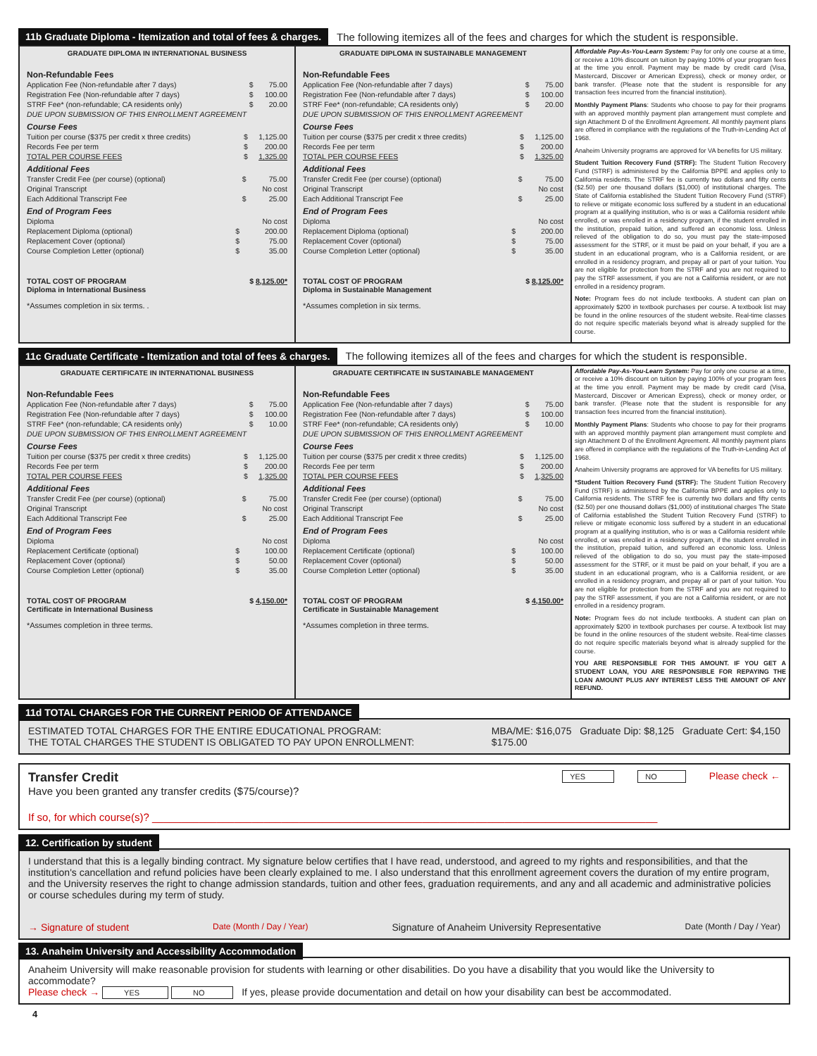11b Graduate Diploma - Itemization and total of fees & charges. The following itemizes all of the fees and charges for which the student is responsible.
GRADUATE DIPLOMA IN INTERNATIONAL BUSINESS
Non-Refundable Fees
| Application Fee (Non-refundable after 7 days) | $ | 75.00 |
| Registration Fee (Non-refundable after 7 days) | $ | 100.00 |
| STRF Fee* (non-refundable; CA residents only) | $ | 20.00 |
| DUE UPON SUBMISSION OF THIS ENROLLMENT AGREEMENT | | |
Course Fees
| Tuition per course ($375 per credit x three credits) | $ | 1,125.00 |
| Records Fee per term | $ | 200.00 |
| TOTAL PER COURSE FEES | $ | 1,325.00 |
Additional Fees
| Transfer Credit Fee (per course) (optional) | $ | 75.00 |
| Original Transcript | | No cost |
| Each Additional Transcript Fee | $ | 25.00 |
End of Program Fees
| Diploma | | No cost |
| Replacement Diploma (optional) | $ | 200.00 |
| Replacement Cover (optional) | $ | 75.00 |
| Course Completion Letter (optional) | $ | 35.00 |
TOTAL COST OF PROGRAM $ 8,125.00*
Diploma in International Business
*Assumes completion in six terms. .
GRADUATE DIPLOMA IN SUSTAINABLE MANAGEMENT
Non-Refundable Fees
| Application Fee (Non-refundable after 7 days) | $ | 75.00 |
| Registration Fee (Non-refundable after 7 days) | $ | 100.00 |
| STRF Fee* (non-refundable; CA residents only) | $ | 20.00 |
| DUE UPON SUBMISSION OF THIS ENROLLMENT AGREEMENT | | |
Course Fees
| Tuition per course ($375 per credit x three credits) | $ | 1,125.00 |
| Records Fee per term | $ | 200.00 |
| TOTAL PER COURSE FEES | $ | 1,325.00 |
Additional Fees
| Transfer Credit Fee (per course) (optional) | $ | 75.00 |
| Original Transcript | | No cost |
| Each Additional Transcript Fee | $ | 25.00 |
End of Program Fees
| Diploma | | No cost |
| Replacement Diploma (optional) | $ | 200.00 |
| Replacement Cover (optional) | $ | 75.00 |
| Course Completion Letter (optional) | $ | 35.00 |
TOTAL COST OF PROGRAM $ 8,125.00*
Diploma in Sustainable Management
*Assumes completion in six terms.
Affordable Pay-As-You-Learn System: Pay for only one course at a time, or receive a 10% discount on tuition by paying 100% of your program fees at the time you enroll. Payment may be made by credit card (Visa, Mastercard, Discover or American Express), check or money order, or bank transfer. (Please note that the student is responsible for any transaction fees incurred from the financial institution).
Monthly Payment Plans: Students who choose to pay for their programs with an approved monthly payment plan arrangement must complete and sign Attachment D of the Enrollment Agreement. All monthly payment plans are offered in compliance with the regulations of the Truth-in-Lending Act of 1968.
Anaheim University programs are approved for VA benefits for US military.
Student Tuition Recovery Fund (STRF): The Student Tuition Recovery Fund (STRF) is administered by the California BPPE and applies only to California residents. The STRF fee is currently two dollars and fifty cents ($2.50) per one thousand dollars ($1,000) of institutional charges. The State of California established the Student Tuition Recovery Fund (STRF) to relieve or mitigate economic loss suffered by a student in an educational program at a qualifying institution, who is or was a California resident while enrolled, or was enrolled in a residency program, if the student enrolled in the institution, prepaid tuition, and suffered an economic loss. Unless relieved of the obligation to do so, you must pay the state-imposed assessment for the STRF, or it must be paid on your behalf, if you are a student in an educational program, who is a California resident, or are enrolled in a residency program, and prepay all or part of your tuition. You are not eligible for protection from the STRF and you are not required to pay the STRF assessment, if you are not a California resident, or are not enrolled in a residency program.
Note: Program fees do not include textbooks. A student can plan on approximately $200 in textbook purchases per course. A textbook list may be found in the online resources of the student website. Real-time classes do not require specific materials beyond what is already supplied for the course.
11c Graduate Certificate - Itemization and total of fees & charges. The following itemizes all of the fees and charges for which the student is responsible.
GRADUATE CERTIFICATE IN INTERNATIONAL BUSINESS
Non-Refundable Fees
| Application Fee (Non-refundable after 7 days) | $ | 75.00 |
| Registration Fee (Non-refundable after 7 days) | $ | 100.00 |
| STRF Fee* (non-refundable; CA residents only) | $ | 10.00 |
| DUE UPON SUBMISSION OF THIS ENROLLMENT AGREEMENT | | |
Course Fees
| Tuition per course ($375 per credit x three credits) | $ | 1,125.00 |
| Records Fee per term | $ | 200.00 |
| TOTAL PER COURSE FEES | $ | 1,325.00 |
Additional Fees
| Transfer Credit Fee (per course) (optional) | $ | 75.00 |
| Original Transcript | | No cost |
| Each Additional Transcript Fee | $ | 25.00 |
End of Program Fees
| Diploma | | No cost |
| Replacement Certificate (optional) | $ | 100.00 |
| Replacement Cover (optional) | $ | 50.00 |
| Course Completion Letter (optional) | $ | 35.00 |
TOTAL COST OF PROGRAM $ 4,150.00*
Certificate in International Business
*Assumes completion in three terms.
GRADUATE CERTIFICATE IN SUSTAINABLE MANAGEMENT
Non-Refundable Fees
| Application Fee (Non-refundable after 7 days) | $ | 75.00 |
| Registration Fee (Non-refundable after 7 days) | $ | 100.00 |
| STRF Fee* (non-refundable; CA residents only) | $ | 10.00 |
| DUE UPON SUBMISSION OF THIS ENROLLMENT AGREEMENT | | |
Course Fees
| Tuition per course ($375 per credit x three credits) | $ | 1,125.00 |
| Records Fee per term | $ | 200.00 |
| TOTAL PER COURSE FEES | $ | 1,325.00 |
Additional Fees
| Transfer Credit Fee (per course) (optional) | $ | 75.00 |
| Original Transcript | | No cost |
| Each Additional Transcript Fee | $ | 25.00 |
End of Program Fees
| Diploma | | No cost |
| Replacement Certificate (optional) | $ | 100.00 |
| Replacement Cover (optional) | $ | 50.00 |
| Course Completion Letter (optional) | $ | 35.00 |
TOTAL COST OF PROGRAM $ 4,150.00*
Certificate in Sustainable Management
*Assumes completion in three terms.
Affordable Pay-As-You-Learn System: Pay for only one course at a time, or receive a 10% discount on tuition by paying 100% of your program fees at the time you enroll. Payment may be made by credit card (Visa, Mastercard, Discover or American Express), check or money order, or bank transfer. (Please note that the student is responsible for any transaction fees incurred from the financial institution).
Monthly Payment Plans: Students who choose to pay for their programs with an approved monthly payment plan arrangement must complete and sign Attachment D of the Enrollment Agreement. All monthly payment plans are offered in compliance with the regulations of the Truth-in-Lending Act of 1968.
Anaheim University programs are approved for VA benefits for US military.
*Student Tuition Recovery Fund (STRF): The Student Tuition Recovery Fund (STRF) is administered by the California BPPE and applies only to California residents. The STRF fee is currently two dollars and fifty cents ($2.50) per one thousand dollars ($1,000) of institutional charges The State of California established the Student Tuition Recovery Fund (STRF) to relieve or mitigate economic loss suffered by a student in an educational program at a qualifying institution, who is or was a California resident while enrolled, or was enrolled in a residency program, if the student enrolled in the institution, prepaid tuition, and suffered an economic loss. Unless relieved of the obligation to do so, you must pay the state-imposed assessment for the STRF, or it must be paid on your behalf, if you are a student in an educational program, who is a California resident, or are enrolled in a residency program, and prepay all or part of your tuition. You are not eligible for protection from the STRF and you are not required to pay the STRF assessment, if you are not a California resident, or are not enrolled in a residency program.
Note: Program fees do not include textbooks. A student can plan on approximately $200 in textbook purchases per course. A textbook list may be found in the online resources of the student website. Real-time classes do not require specific materials beyond what is already supplied for the course.
YOU ARE RESPONSIBLE FOR THIS AMOUNT. IF YOU GET A STUDENT LOAN, YOU ARE RESPONSIBLE FOR REPAYING THE LOAN AMOUNT PLUS ANY INTEREST LESS THE AMOUNT OF ANY REFUND.
11d TOTAL CHARGES FOR THE CURRENT PERIOD OF ATTENDANCE
ESTIMATED TOTAL CHARGES FOR THE ENTIRE EDUCATIONAL PROGRAM:
THE TOTAL CHARGES THE STUDENT IS OBLIGATED TO PAY UPON ENROLLMENT:
MBA/ME: $16,075 Graduate Dip: $8,125 Graduate Cert: $4,150
$175.00
Transfer Credit
Have you been granted any transfer credits ($75/course)?
YES NO Please check ←
If so, for which course(s)? ______________________________________________________________________________________
12. Certification by student
I understand that this is a legally binding contract. My signature below certifies that I have read, understood, and agreed to my rights and responsibilities, and that the institution's cancellation and refund policies have been clearly explained to me. I also understand that this enrollment agreement covers the duration of my entire program, and the University reserves the right to change admission standards, tuition and other fees, graduation requirements, and any and all academic and administrative policies or course schedules during my term of study.
→ Signature of student Date (Month / Day / Year) Signature of Anaheim University Representative Date (Month / Day / Year)
13. Anaheim University and Accessibility Accommodation
Anaheim University will make reasonable provision for students with learning or other disabilities. Do you have a disability that you would like the University to accommodate?
Please check → YES NO If yes, please provide documentation and detail on how your disability can best be accommodated.
4